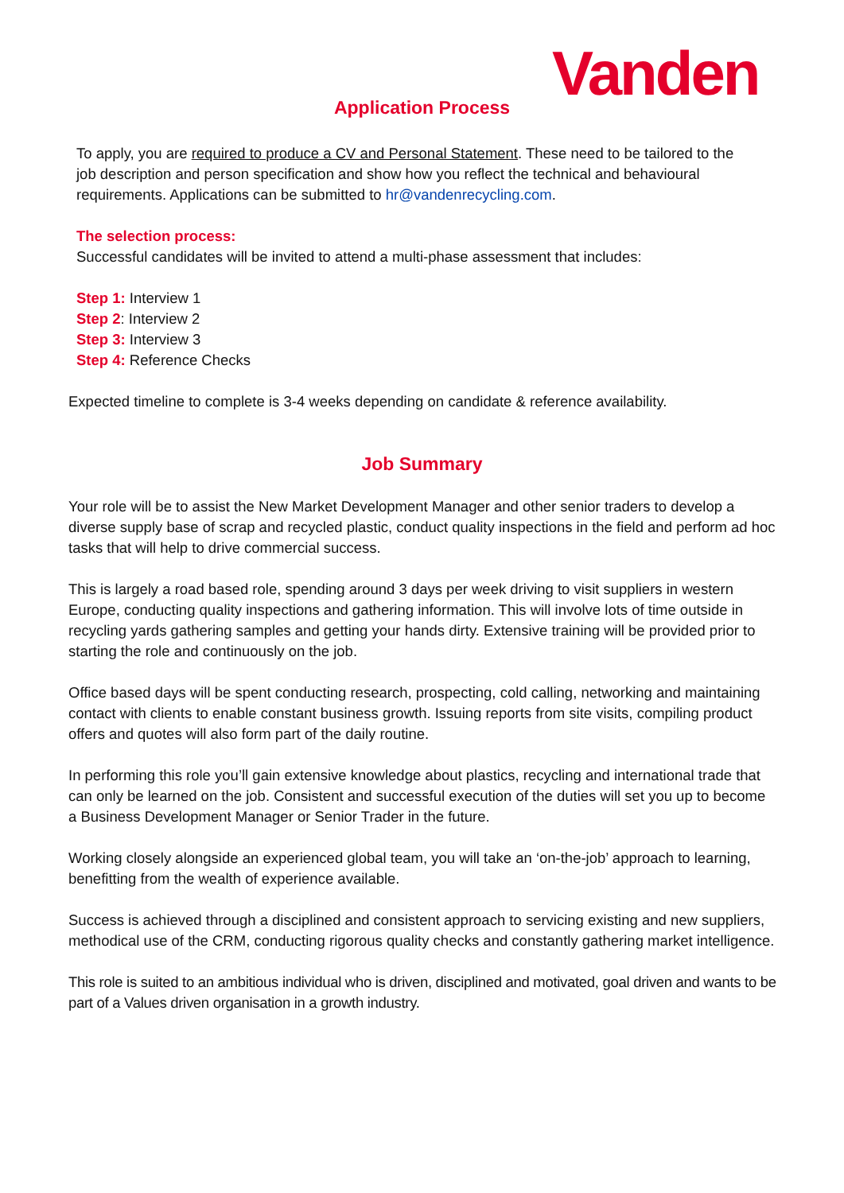Vanden
Application Process
To apply, you are required to produce a CV and Personal Statement. These need to be tailored to the job description and person specification and show how you reflect the technical and behavioural requirements. Applications can be submitted to hr@vandenrecycling.com.
The selection process:
Successful candidates will be invited to attend a multi-phase assessment that includes:
Step 1: Interview 1
Step 2: Interview 2
Step 3: Interview 3
Step 4: Reference Checks
Expected timeline to complete is 3-4 weeks depending on candidate & reference availability.
Job Summary
Your role will be to assist the New Market Development Manager and other senior traders to develop a diverse supply base of scrap and recycled plastic, conduct quality inspections in the field and perform ad hoc tasks that will help to drive commercial success.
This is largely a road based role, spending around 3 days per week driving to visit suppliers in western Europe, conducting quality inspections and gathering information. This will involve lots of time outside in recycling yards gathering samples and getting your hands dirty. Extensive training will be provided prior to starting the role and continuously on the job.
Office based days will be spent conducting research, prospecting, cold calling, networking and maintaining contact with clients to enable constant business growth. Issuing reports from site visits, compiling product offers and quotes will also form part of the daily routine.
In performing this role you’ll gain extensive knowledge about plastics, recycling and international trade that can only be learned on the job. Consistent and successful execution of the duties will set you up to become a Business Development Manager or Senior Trader in the future.
Working closely alongside an experienced global team, you will take an ‘on-the-job’ approach to learning, benefitting from the wealth of experience available.
Success is achieved through a disciplined and consistent approach to servicing existing and new suppliers, methodical use of the CRM, conducting rigorous quality checks and constantly gathering market intelligence.
This role is suited to an ambitious individual who is driven, disciplined and motivated, goal driven and wants to be part of a Values driven organisation in a growth industry.